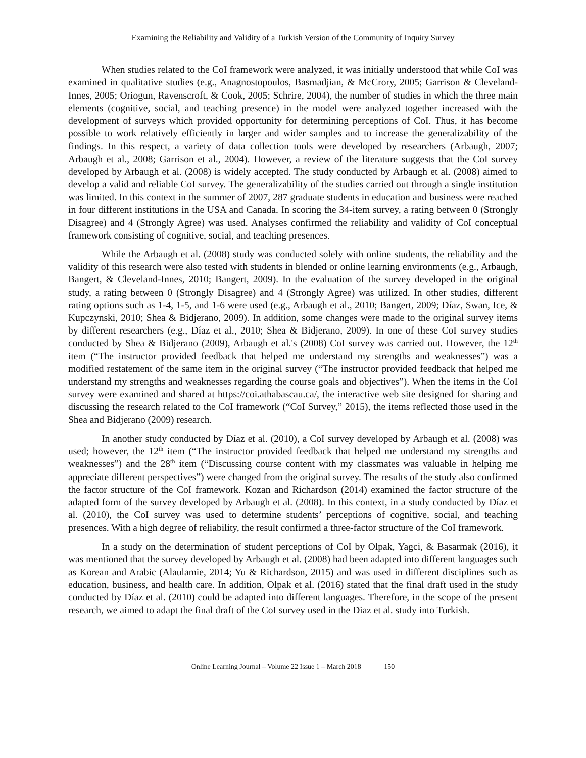Examining the Reliability and Validity of a Turkish Version of the Community of Inquiry Survey
When studies related to the CoI framework were analyzed, it was initially understood that while CoI was examined in qualitative studies (e.g., Anagnostopoulos, Basmadjian, & McCrory, 2005; Garrison & Cleveland-Innes, 2005; Oriogun, Ravenscroft, & Cook, 2005; Schrire, 2004), the number of studies in which the three main elements (cognitive, social, and teaching presence) in the model were analyzed together increased with the development of surveys which provided opportunity for determining perceptions of CoI. Thus, it has become possible to work relatively efficiently in larger and wider samples and to increase the generalizability of the findings. In this respect, a variety of data collection tools were developed by researchers (Arbaugh, 2007; Arbaugh et al., 2008; Garrison et al., 2004). However, a review of the literature suggests that the CoI survey developed by Arbaugh et al. (2008) is widely accepted. The study conducted by Arbaugh et al. (2008) aimed to develop a valid and reliable CoI survey. The generalizability of the studies carried out through a single institution was limited. In this context in the summer of 2007, 287 graduate students in education and business were reached in four different institutions in the USA and Canada. In scoring the 34-item survey, a rating between 0 (Strongly Disagree) and 4 (Strongly Agree) was used. Analyses confirmed the reliability and validity of CoI conceptual framework consisting of cognitive, social, and teaching presences.
While the Arbaugh et al. (2008) study was conducted solely with online students, the reliability and the validity of this research were also tested with students in blended or online learning environments (e.g., Arbaugh, Bangert, & Cleveland-Innes, 2010; Bangert, 2009). In the evaluation of the survey developed in the original study, a rating between 0 (Strongly Disagree) and 4 (Strongly Agree) was utilized. In other studies, different rating options such as 1-4, 1-5, and 1-6 were used (e.g., Arbaugh et al., 2010; Bangert, 2009; Díaz, Swan, Ice, & Kupczynski, 2010; Shea & Bidjerano, 2009). In addition, some changes were made to the original survey items by different researchers (e.g., Díaz et al., 2010; Shea & Bidjerano, 2009). In one of these CoI survey studies conducted by Shea & Bidjerano (2009), Arbaugh et al.'s (2008) CoI survey was carried out. However, the 12<sup>th</sup> item (“The instructor provided feedback that helped me understand my strengths and weaknesses”) was a modified restatement of the same item in the original survey (“The instructor provided feedback that helped me understand my strengths and weaknesses regarding the course goals and objectives”). When the items in the CoI survey were examined and shared at https://coi.athabascau.ca/, the interactive web site designed for sharing and discussing the research related to the CoI framework (“CoI Survey,” 2015), the items reflected those used in the Shea and Bidjerano (2009) research.
In another study conducted by Díaz et al. (2010), a CoI survey developed by Arbaugh et al. (2008) was used; however, the 12<sup>th</sup> item (“The instructor provided feedback that helped me understand my strengths and weaknesses”) and the 28<sup>th</sup> item (“Discussing course content with my classmates was valuable in helping me appreciate different perspectives”) were changed from the original survey. The results of the study also confirmed the factor structure of the CoI framework. Kozan and Richardson (2014) examined the factor structure of the adapted form of the survey developed by Arbaugh et al. (2008). In this context, in a study conducted by Díaz et al. (2010), the CoI survey was used to determine students’ perceptions of cognitive, social, and teaching presences. With a high degree of reliability, the result confirmed a three-factor structure of the CoI framework.
In a study on the determination of student perceptions of CoI by Olpak, Yagci, & Basarmak (2016), it was mentioned that the survey developed by Arbaugh et al. (2008) had been adapted into different languages such as Korean and Arabic (Alaulamie, 2014; Yu & Richardson, 2015) and was used in different disciplines such as education, business, and health care. In addition, Olpak et al. (2016) stated that the final draft used in the study conducted by Díaz et al. (2010) could be adapted into different languages. Therefore, in the scope of the present research, we aimed to adapt the final draft of the CoI survey used in the Diaz et al. study into Turkish.
Online Learning Journal – Volume 22 Issue 1 – March 2018 150